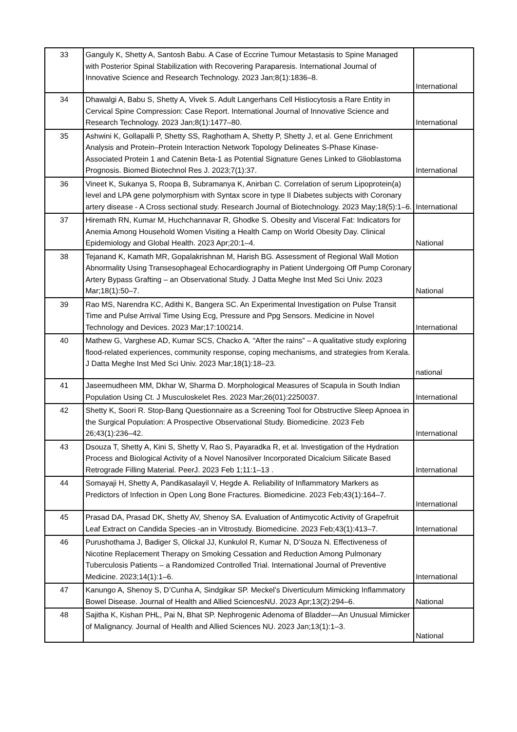| 33 | Ganguly K, Shetty A, Santosh Babu. A Case of Eccrine Tumour Metastasis to Spine Managed with Posterior Spinal Stabilization with Recovering Paraparesis. International Journal of Innovative Science and Research Technology. 2023 Jan;8(1):1836–8. | International |
| 34 | Dhawalgi A, Babu S, Shetty A, Vivek S. Adult Langerhans Cell Histiocytosis a Rare Entity in Cervical Spine Compression: Case Report. International Journal of Innovative Science and Research Technology. 2023 Jan;8(1):1477–80. | International |
| 35 | Ashwini K, Gollapalli P, Shetty SS, Raghotham A, Shetty P, Shetty J, et al. Gene Enrichment Analysis and Protein–Protein Interaction Network Topology Delineates S-Phase Kinase-Associated Protein 1 and Catenin Beta-1 as Potential Signature Genes Linked to Glioblastoma Prognosis. Biomed Biotechnol Res J. 2023;7(1):37. | International |
| 36 | Vineet K, Sukanya S, Roopa B, Subramanya K, Anirban C. Correlation of serum Lipoprotein(a) level and LPA gene polymorphism with Syntax score in type II Diabetes subjects with Coronary artery disease - A Cross sectional study. Research Journal of Biotechnology. 2023 May;18(5):1–6. | International |
| 37 | Hiremath RN, Kumar M, Huchchannavar R, Ghodke S. Obesity and Visceral Fat: Indicators for Anemia Among Household Women Visiting a Health Camp on World Obesity Day. Clinical Epidemiology and Global Health. 2023 Apr;20:1–4. | National |
| 38 | Tejanand K, Kamath MR, Gopalakrishnan M, Harish BG. Assessment of Regional Wall Motion Abnormality Using Transesophageal Echocardiography in Patient Undergoing Off Pump Coronary Artery Bypass Grafting – an Observational Study. J Datta Meghe Inst Med Sci Univ. 2023 Mar;18(1):50–7. | National |
| 39 | Rao MS, Narendra KC, Adithi K, Bangera SC. An Experimental Investigation on Pulse Transit Time and Pulse Arrival Time Using Ecg, Pressure and Ppg Sensors. Medicine in Novel Technology and Devices. 2023 Mar;17:100214. | International |
| 40 | Mathew G, Varghese AD, Kumar SCS, Chacko A. “After the rains” – A qualitative study exploring flood-related experiences, community response, coping mechanisms, and strategies from Kerala. J Datta Meghe Inst Med Sci Univ. 2023 Mar;18(1):18–23. | national |
| 41 | Jaseemudheen MM, Dkhar W, Sharma D. Morphological Measures of Scapula in South Indian Population Using Ct. J Musculoskelet Res. 2023 Mar;26(01):2250037. | International |
| 42 | Shetty K, Soori R. Stop-Bang Questionnaire as a Screening Tool for Obstructive Sleep Apnoea in the Surgical Population: A Prospective Observational Study. Biomedicine. 2023 Feb 26;43(1):236–42. | International |
| 43 | Dsouza T, Shetty A, Kini S, Shetty V, Rao S, Payaradka R, et al. Investigation of the Hydration Process and Biological Activity of a Novel Nanosilver Incorporated Dicalcium Silicate Based Retrograde Filling Material. PeerJ. 2023 Feb 1;11:1–13 . | International |
| 44 | Somayaji H, Shetty A, Pandikasalayil V, Hegde A. Reliability of Inflammatory Markers as Predictors of Infection in Open Long Bone Fractures. Biomedicine. 2023 Feb;43(1):164–7. | International |
| 45 | Prasad DA, Prasad DK, Shetty AV, Shenoy SA. Evaluation of Antimycotic Activity of Grapefruit Leaf Extract on Candida Species -an in Vitrostudy. Biomedicine. 2023 Feb;43(1):413–7. | International |
| 46 | Purushothama J, Badiger S, Olickal JJ, Kunkulol R, Kumar N, D’Souza N. Effectiveness of Nicotine Replacement Therapy on Smoking Cessation and Reduction Among Pulmonary Tuberculosis Patients – a Randomized Controlled Trial. International Journal of Preventive Medicine. 2023;14(1):1–6. | International |
| 47 | Kanungo A, Shenoy S, D’Cunha A, Sindgikar SP. Meckel’s Diverticulum Mimicking Inflammatory Bowel Disease. Journal of Health and Allied SciencesNU. 2023 Apr;13(2):294–6. | National |
| 48 | Sajitha K, Kishan PHL, Pai N, Bhat SP. Nephrogenic Adenoma of Bladder—An Unusual Mimicker of Malignancy. Journal of Health and Allied Sciences NU. 2023 Jan;13(1):1–3. | National |